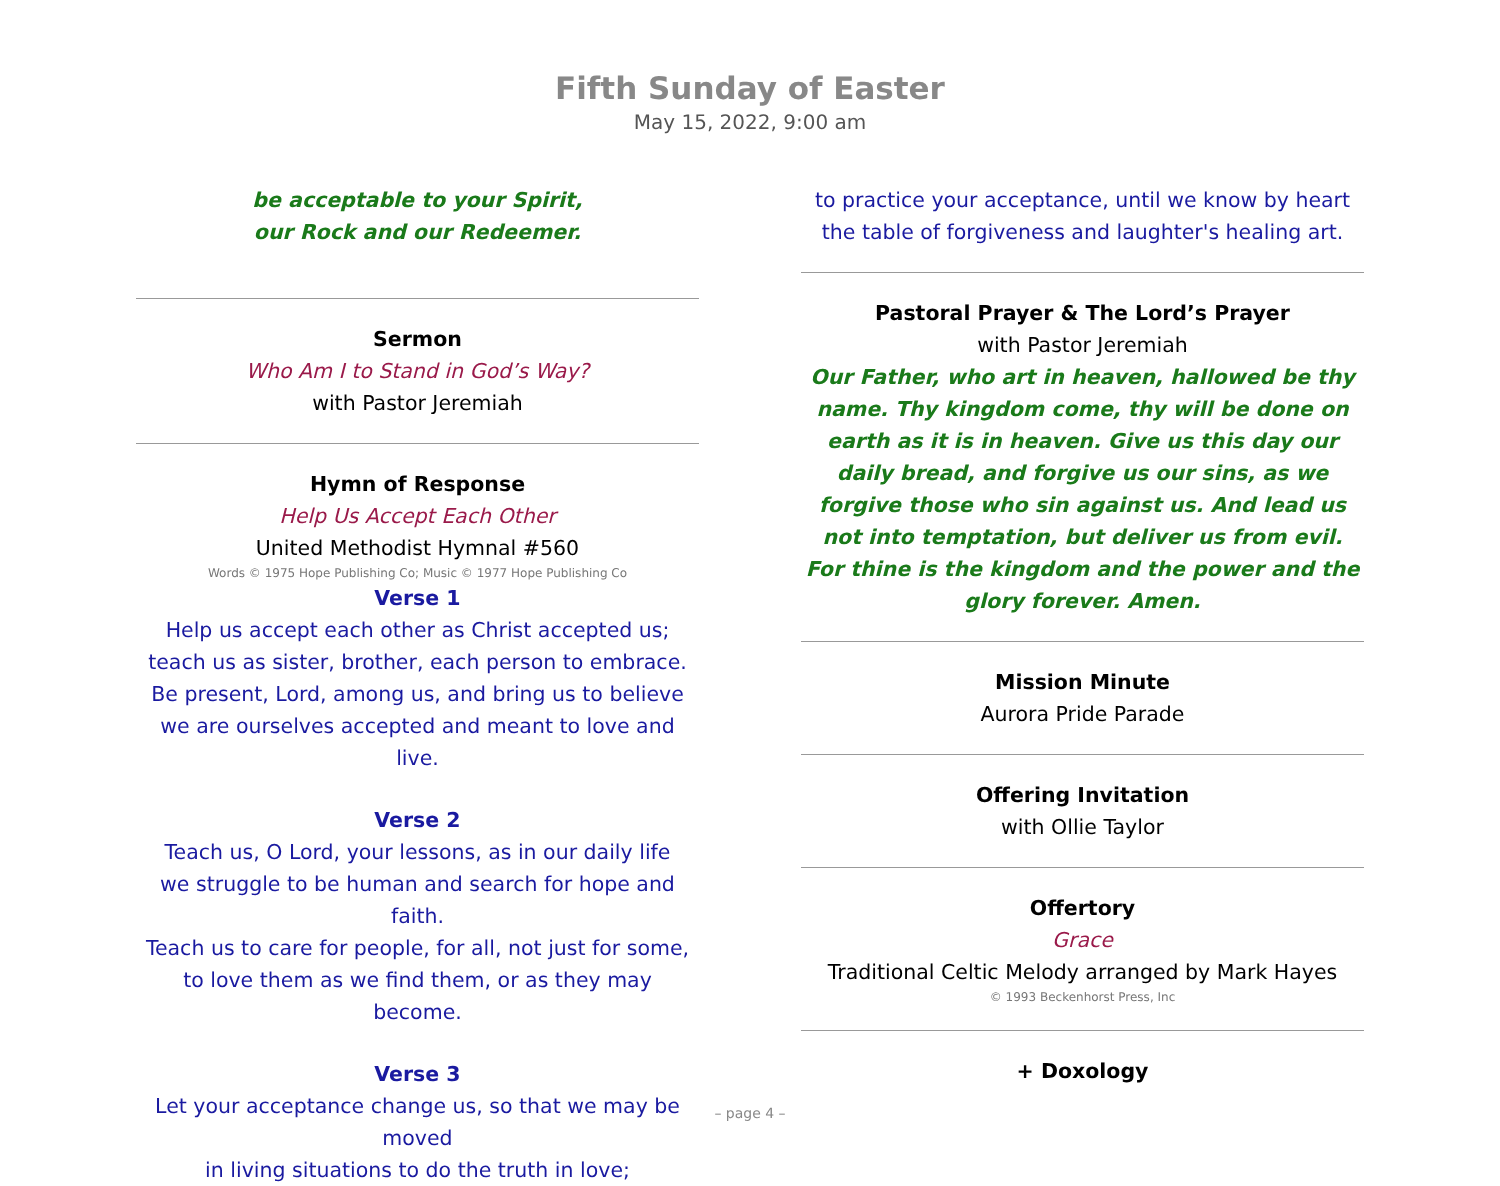Fifth Sunday of Easter
May 15, 2022, 9:00 am
be acceptable to your Spirit,
our Rock and our Redeemer.
Sermon
Who Am I to Stand in God’s Way?
with Pastor Jeremiah
Hymn of Response
Help Us Accept Each Other
United Methodist Hymnal #560
Words © 1975 Hope Publishing Co; Music © 1977 Hope Publishing Co
Verse 1
Help us accept each other as Christ accepted us;
teach us as sister, brother, each person to embrace.
Be present, Lord, among us, and bring us to believe
we are ourselves accepted and meant to love and live.
Verse 2
Teach us, O Lord, your lessons, as in our daily life
we struggle to be human and search for hope and faith.
Teach us to care for people, for all, not just for some,
to love them as we find them, or as they may become.
Verse 3
Let your acceptance change us, so that we may be moved
in living situations to do the truth in love;
to practice your acceptance, until we know by heart
the table of forgiveness and laughter's healing art.
Pastoral Prayer & The Lord’s Prayer
with Pastor Jeremiah
Our Father, who art in heaven, hallowed be thy name. Thy kingdom come, thy will be done on earth as it is in heaven. Give us this day our daily bread, and forgive us our sins, as we forgive those who sin against us. And lead us not into temptation, but deliver us from evil. For thine is the kingdom and the power and the glory forever. Amen.
Mission Minute
Aurora Pride Parade
Offering Invitation
with Ollie Taylor
Offertory
Grace
Traditional Celtic Melody arranged by Mark Hayes
© 1993 Beckenhorst Press, Inc
+ Doxology
– page 4 –